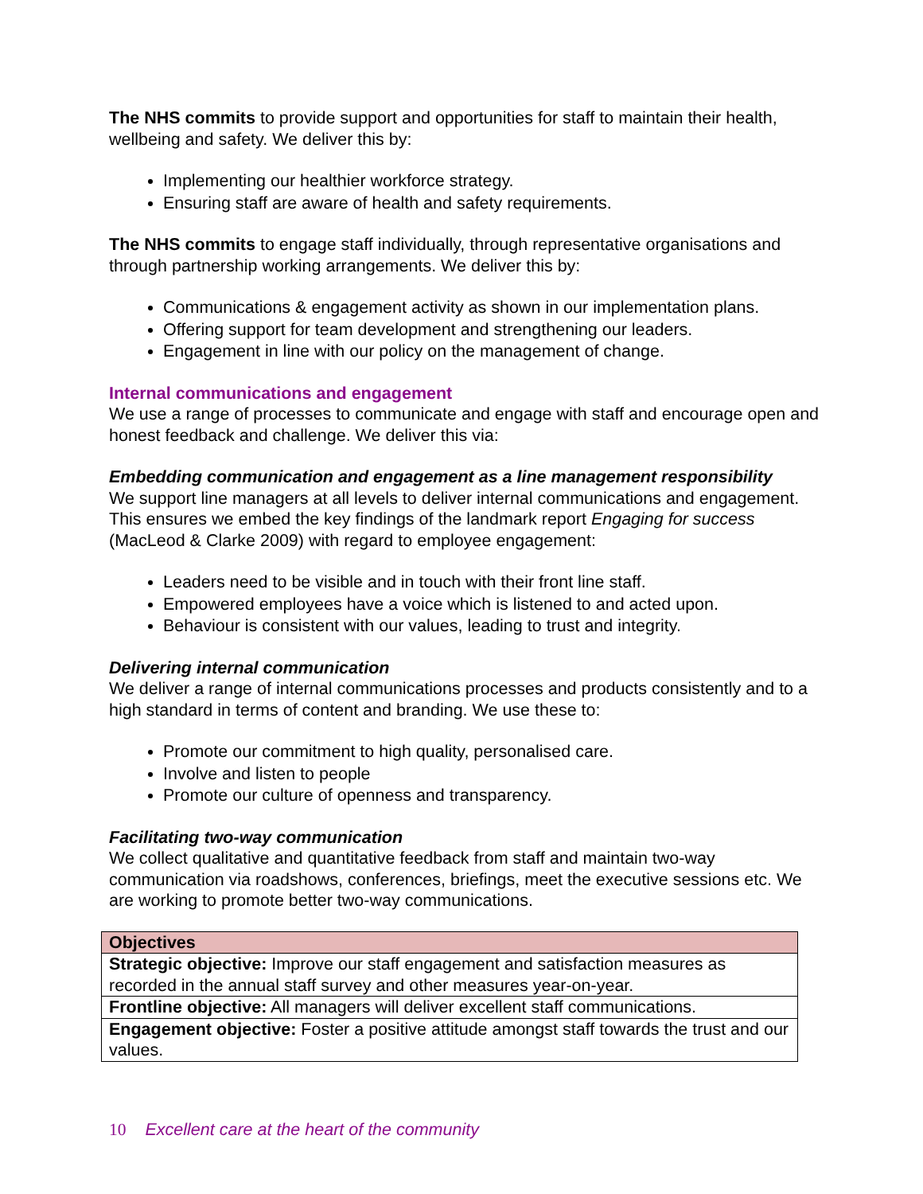The NHS commits to provide support and opportunities for staff to maintain their health, wellbeing and safety. We deliver this by:
Implementing our healthier workforce strategy.
Ensuring staff are aware of health and safety requirements.
The NHS commits to engage staff individually, through representative organisations and through partnership working arrangements. We deliver this by:
Communications & engagement activity as shown in our implementation plans.
Offering support for team development and strengthening our leaders.
Engagement in line with our policy on the management of change.
Internal communications and engagement
We use a range of processes to communicate and engage with staff and encourage open and honest feedback and challenge. We deliver this via:
Embedding communication and engagement as a line management responsibility
We support line managers at all levels to deliver internal communications and engagement. This ensures we embed the key findings of the landmark report Engaging for success (MacLeod & Clarke 2009) with regard to employee engagement:
Leaders need to be visible and in touch with their front line staff.
Empowered employees have a voice which is listened to and acted upon.
Behaviour is consistent with our values, leading to trust and integrity.
Delivering internal communication
We deliver a range of internal communications processes and products consistently and to a high standard in terms of content and branding. We use these to:
Promote our commitment to high quality, personalised care.
Involve and listen to people
Promote our culture of openness and transparency.
Facilitating two-way communication
We collect qualitative and quantitative feedback from staff and maintain two-way communication via roadshows, conferences, briefings, meet the executive sessions etc. We are working to promote better two-way communications.
| Objectives |
| --- |
| Strategic objective: Improve our staff engagement and satisfaction measures as recorded in the annual staff survey and other measures year-on-year. |
| Frontline objective: All managers will deliver excellent staff communications. |
| Engagement objective: Foster a positive attitude amongst staff towards the trust and our values. |
10 Excellent care at the heart of the community